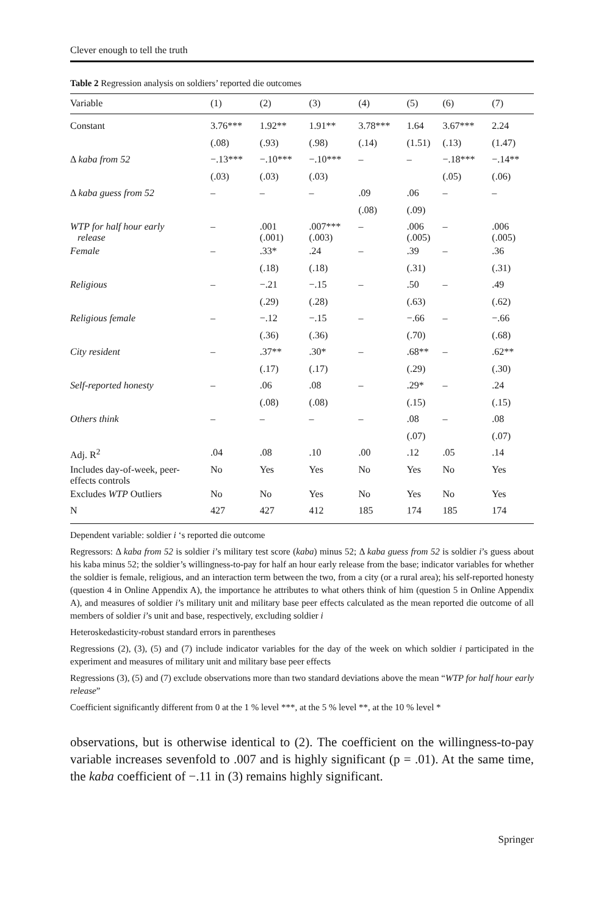Clever enough to tell the truth
Table 2 Regression analysis on soldiers’ reported die outcomes
| Variable | (1) | (2) | (3) | (4) | (5) | (6) | (7) |
| --- | --- | --- | --- | --- | --- | --- | --- |
| Constant | 3.76*** | 1.92** | 1.91** | 3.78*** | 1.64 | 3.67*** | 2.24 |
| | (.08) | (.93) | (.98) | (.14) | (1.51) | (.13) | (1.47) |
| Δ kaba from 52 | −.13*** | −.10*** | −.10*** | – | – | −.18*** | −.14** |
| | (.03) | (.03) | (.03) | | | (.05) | (.06) |
| Δ kaba guess from 52 | – | – | – | .09 | .06 | – | – |
| | | | | (.08) | (.09) | | |
| WTP for half hour early release | – | .001 (.001) | .007*** (.003) | – | .006 (.005) | – | .006 (.005) |
| Female | – | .33* | .24 | – | .39 | – | .36 |
| | | (.18) | (.18) | | (.31) | | (.31) |
| Religious | – | −.21 | −.15 | – | .50 | – | .49 |
| | | (.29) | (.28) | | (.63) | | (.62) |
| Religious female | – | −.12 | −.15 | – | −.66 | – | −.66 |
| | | (.36) | (.36) | | (.70) | | (.68) |
| City resident | – | .37** | .30* | – | .68** | – | .62** |
| | | (.17) | (.17) | | (.29) | | (.30) |
| Self-reported honesty | – | .06 | .08 | – | .29* | – | .24 |
| | | (.08) | (.08) | | (.15) | | (.15) |
| Others think | – | – | – | – | .08 | – | .08 |
| | | | | | (.07) | | (.07) |
| Adj. R<sup>2</sup> | .04 | .08 | .10 | .00 | .12 | .05 | .14 |
| Includes day-of-week, peer- effects controls | No | Yes | Yes | No | Yes | No | Yes |
| Excludes WTP Outliers | No | No | Yes | No | Yes | No | Yes |
| N | 427 | 427 | 412 | 185 | 174 | 185 | 174 |
Dependent variable: soldier i ‘s reported die outcome
Regressors: Δ kaba from 52 is soldier i’s military test score (kaba) minus 52; Δ kaba guess from 52 is soldier i’s guess about his kaba minus 52; the soldier’s willingness-to-pay for half an hour early release from the base; indicator variables for whether the soldier is female, religious, and an interaction term between the two, from a city (or a rural area); his self-reported honesty (question 4 in Online Appendix A), the importance he attributes to what others think of him (question 5 in Online Appendix A), and measures of soldier i’s military unit and military base peer effects calculated as the mean reported die outcome of all members of soldier i’s unit and base, respectively, excluding soldier i
Heteroskedasticity-robust standard errors in parentheses
Regressions (2), (3), (5) and (7) include indicator variables for the day of the week on which soldier i participated in the experiment and measures of military unit and military base peer effects
Regressions (3), (5) and (7) exclude observations more than two standard deviations above the mean “WTP for half hour early release”
Coefficient significantly different from 0 at the 1 % level ***, at the 5 % level **, at the 10 % level *
observations, but is otherwise identical to (2). The coefficient on the willingness-to-pay variable increases sevenfold to .007 and is highly significant (p = .01). At the same time, the kaba coefficient of −.11 in (3) remains highly significant.
Springer